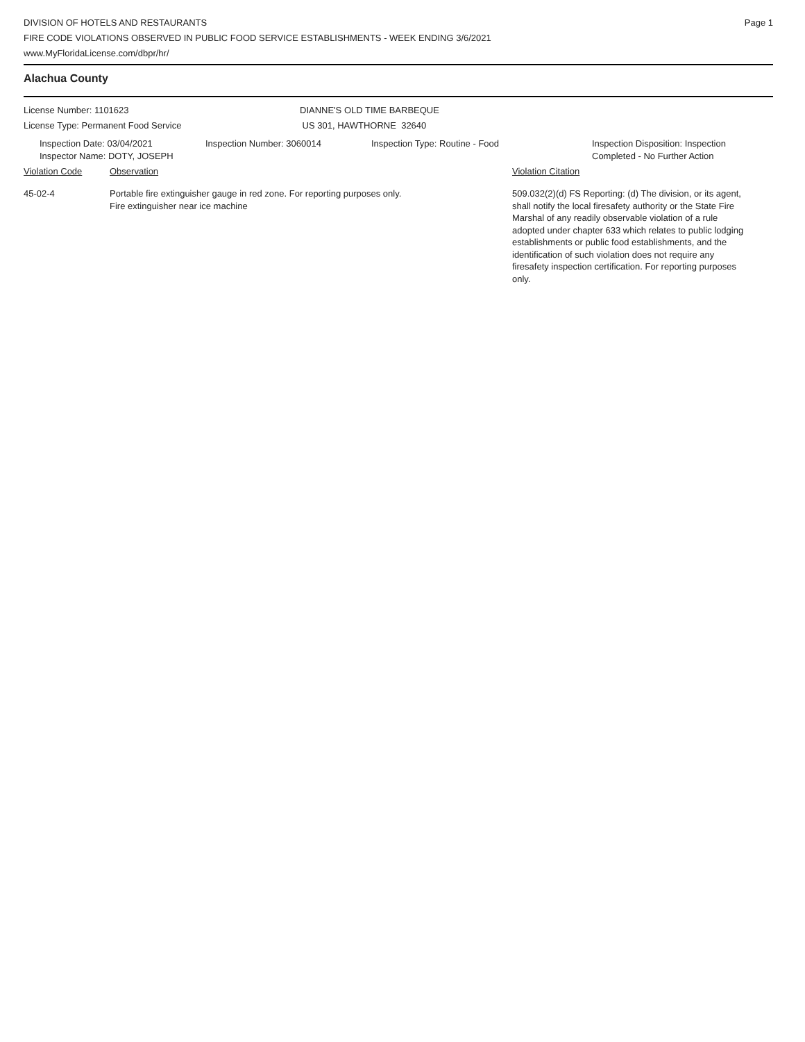DIVISION OF HOTELS AND RESTAURANTS
FIRE CODE VIOLATIONS OBSERVED IN PUBLIC FOOD SERVICE ESTABLISHMENTS - WEEK ENDING 3/6/2021
www.MyFloridaLicense.com/dbpr/hr/
Page 1
Alachua County
License Number: 1101623
License Type: Permanent Food Service
DIANNE'S OLD TIME BARBEQUE
US 301, HAWTHORNE 32640
Inspection Date: 03/04/2021
Inspector Name: DOTY, JOSEPH
Inspection Number: 3060014 Inspection Type: Routine - Food Inspection Disposition: Inspection
Completed - No Further Action
Violation Code Observation Violation Citation
45-02-4 Portable fire extinguisher gauge in red zone. For reporting purposes only.
Fire extinguisher near ice machine
509.032(2)(d) FS Reporting: (d) The division, or its agent, shall notify the local firesafety authority or the State Fire Marshal of any readily observable violation of a rule adopted under chapter 633 which relates to public lodging establishments or public food establishments, and the identification of such violation does not require any firesafety inspection certification. For reporting purposes only.